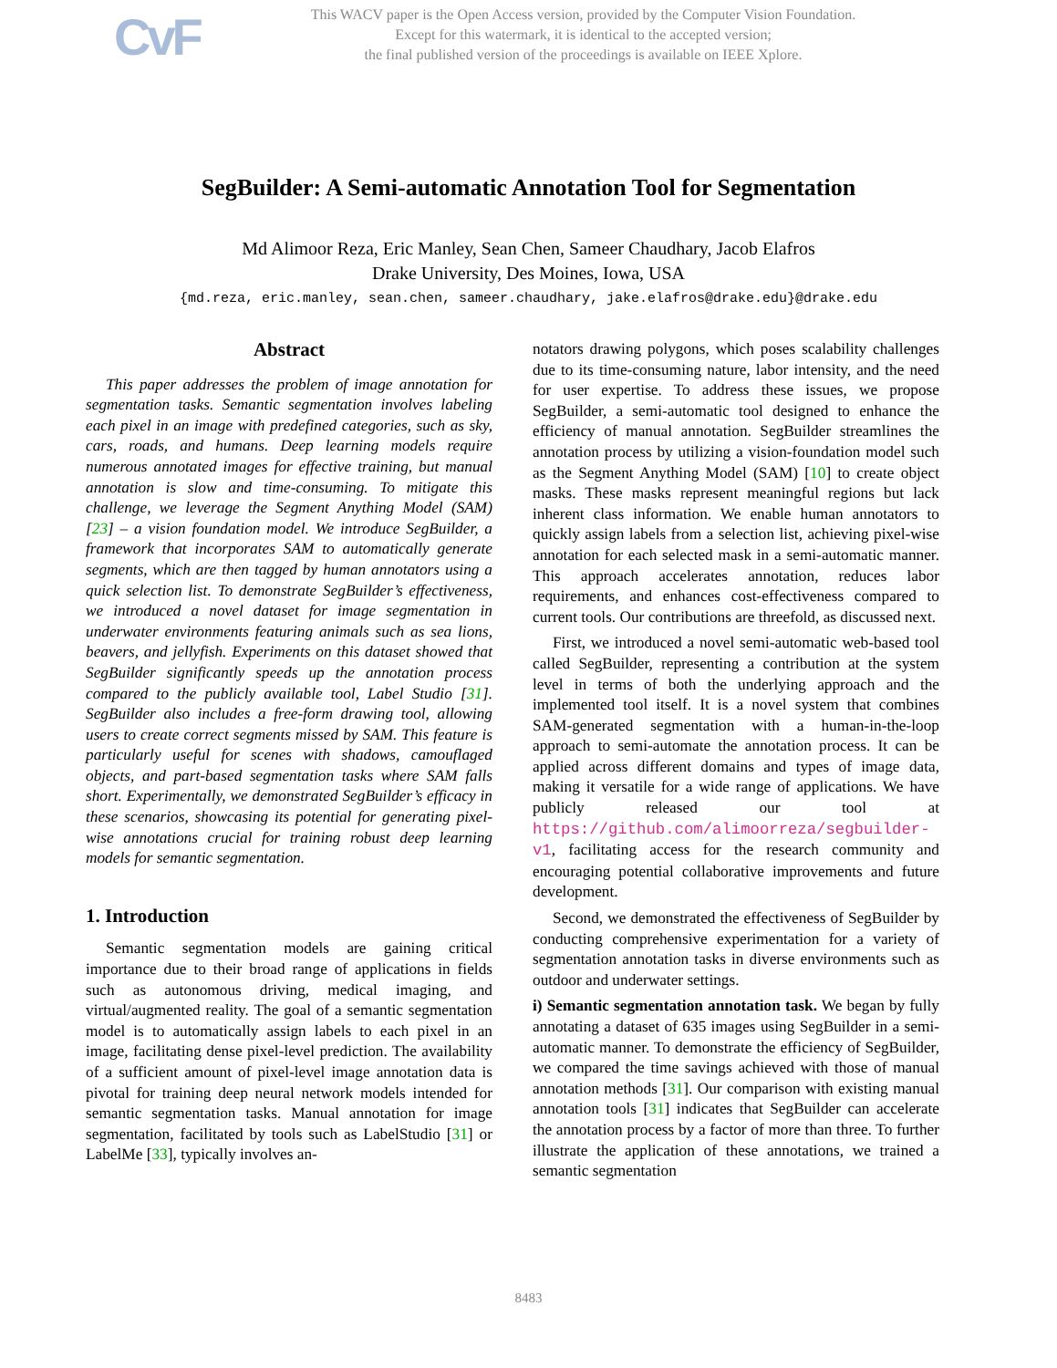CvF
This WACV paper is the Open Access version, provided by the Computer Vision Foundation.
Except for this watermark, it is identical to the accepted version;
the final published version of the proceedings is available on IEEE Xplore.
SegBuilder: A Semi-automatic Annotation Tool for Segmentation
Md Alimoor Reza, Eric Manley, Sean Chen, Sameer Chaudhary, Jacob Elafros
Drake University, Des Moines, Iowa, USA
{md.reza, eric.manley, sean.chen, sameer.chaudhary, jake.elafros@drake.edu}@drake.edu
Abstract
This paper addresses the problem of image annotation for segmentation tasks. Semantic segmentation involves labeling each pixel in an image with predefined categories, such as sky, cars, roads, and humans. Deep learning models require numerous annotated images for effective training, but manual annotation is slow and time-consuming. To mitigate this challenge, we leverage the Segment Anything Model (SAM) [23] – a vision foundation model. We introduce SegBuilder, a framework that incorporates SAM to automatically generate segments, which are then tagged by human annotators using a quick selection list. To demonstrate SegBuilder’s effectiveness, we introduced a novel dataset for image segmentation in underwater environments featuring animals such as sea lions, beavers, and jellyfish. Experiments on this dataset showed that SegBuilder significantly speeds up the annotation process compared to the publicly available tool, Label Studio [31]. SegBuilder also includes a free-form drawing tool, allowing users to create correct segments missed by SAM. This feature is particularly useful for scenes with shadows, camouflaged objects, and part-based segmentation tasks where SAM falls short. Experimentally, we demonstrated SegBuilder’s efficacy in these scenarios, showcasing its potential for generating pixel-wise annotations crucial for training robust deep learning models for semantic segmentation.
1. Introduction
Semantic segmentation models are gaining critical importance due to their broad range of applications in fields such as autonomous driving, medical imaging, and virtual/augmented reality. The goal of a semantic segmentation model is to automatically assign labels to each pixel in an image, facilitating dense pixel-level prediction. The availability of a sufficient amount of pixel-level image annotation data is pivotal for training deep neural network models intended for semantic segmentation tasks. Manual annotation for image segmentation, facilitated by tools such as LabelStudio [31] or LabelMe [33], typically involves an-
notators drawing polygons, which poses scalability challenges due to its time-consuming nature, labor intensity, and the need for user expertise. To address these issues, we propose SegBuilder, a semi-automatic tool designed to enhance the efficiency of manual annotation. SegBuilder streamlines the annotation process by utilizing a vision-foundation model such as the Segment Anything Model (SAM) [10] to create object masks. These masks represent meaningful regions but lack inherent class information. We enable human annotators to quickly assign labels from a selection list, achieving pixel-wise annotation for each selected mask in a semi-automatic manner. This approach accelerates annotation, reduces labor requirements, and enhances cost-effectiveness compared to current tools. Our contributions are threefold, as discussed next.
First, we introduced a novel semi-automatic web-based tool called SegBuilder, representing a contribution at the system level in terms of both the underlying approach and the implemented tool itself. It is a novel system that combines SAM-generated segmentation with a human-in-the-loop approach to semi-automate the annotation process. It can be applied across different domains and types of image data, making it versatile for a wide range of applications. We have publicly released our tool at https://github.com/alimoorreza/segbuilder-v1, facilitating access for the research community and encouraging potential collaborative improvements and future development.
Second, we demonstrated the effectiveness of SegBuilder by conducting comprehensive experimentation for a variety of segmentation annotation tasks in diverse environments such as outdoor and underwater settings.
i) Semantic segmentation annotation task. We began by fully annotating a dataset of 635 images using SegBuilder in a semi-automatic manner. To demonstrate the efficiency of SegBuilder, we compared the time savings achieved with those of manual annotation methods [31]. Our comparison with existing manual annotation tools [31] indicates that SegBuilder can accelerate the annotation process by a factor of more than three. To further illustrate the application of these annotations, we trained a semantic segmentation
8483